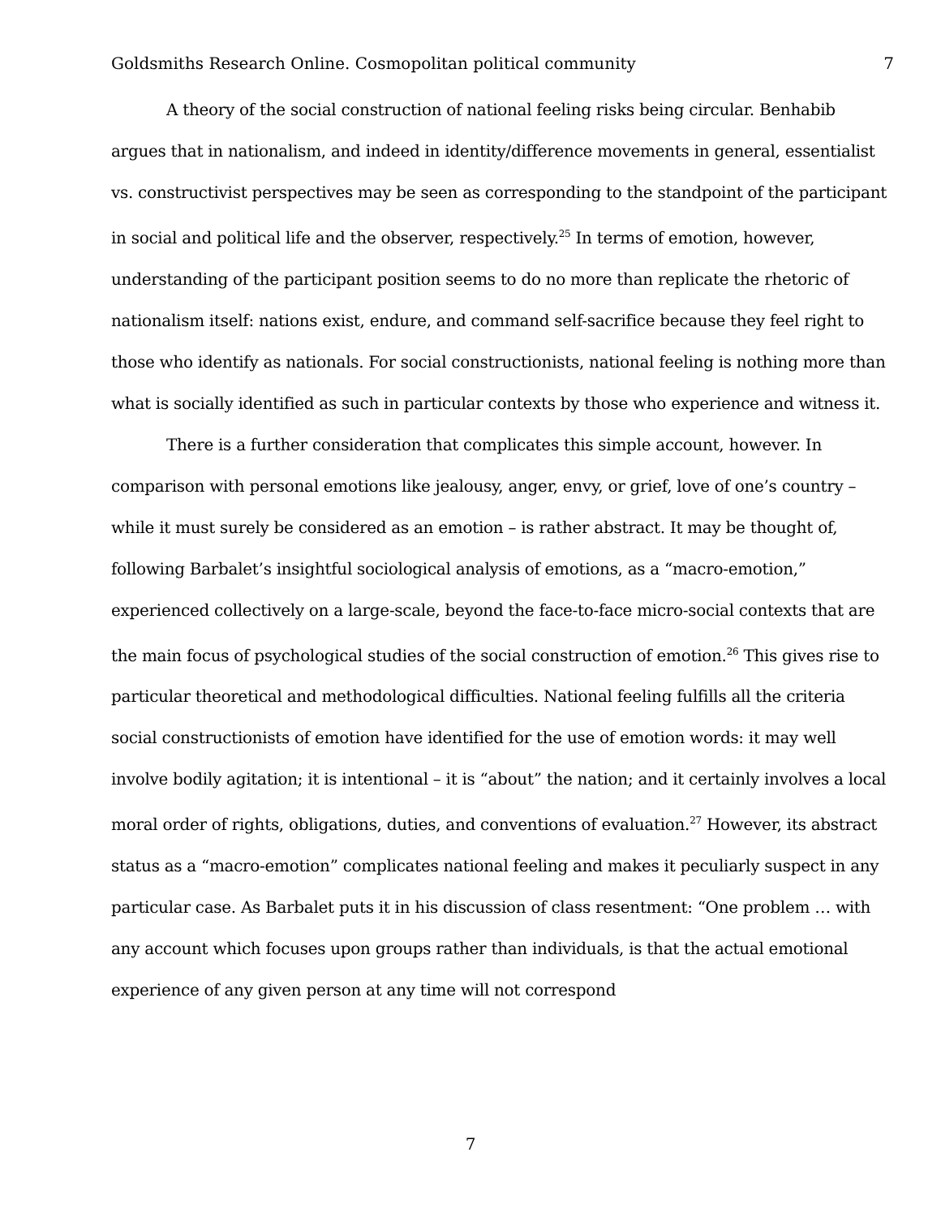Goldsmiths Research Online. Cosmopolitan political community 7
A theory of the social construction of national feeling risks being circular. Benhabib argues that in nationalism, and indeed in identity/difference movements in general, essentialist vs. constructivist perspectives may be seen as corresponding to the standpoint of the participant in social and political life and the observer, respectively.<sup>25</sup> In terms of emotion, however, understanding of the participant position seems to do no more than replicate the rhetoric of nationalism itself: nations exist, endure, and command self-sacrifice because they feel right to those who identify as nationals. For social constructionists, national feeling is nothing more than what is socially identified as such in particular contexts by those who experience and witness it.
There is a further consideration that complicates this simple account, however. In comparison with personal emotions like jealousy, anger, envy, or grief, love of one’s country – while it must surely be considered as an emotion – is rather abstract. It may be thought of, following Barbalet’s insightful sociological analysis of emotions, as a “macro-emotion,” experienced collectively on a large-scale, beyond the face-to-face micro-social contexts that are the main focus of psychological studies of the social construction of emotion.<sup>26</sup> This gives rise to particular theoretical and methodological difficulties. National feeling fulfills all the criteria social constructionists of emotion have identified for the use of emotion words: it may well involve bodily agitation; it is intentional – it is “about” the nation; and it certainly involves a local moral order of rights, obligations, duties, and conventions of evaluation.<sup>27</sup> However, its abstract status as a “macro-emotion” complicates national feeling and makes it peculiarly suspect in any particular case. As Barbalet puts it in his discussion of class resentment: “One problem … with any account which focuses upon groups rather than individuals, is that the actual emotional experience of any given person at any time will not correspond
7